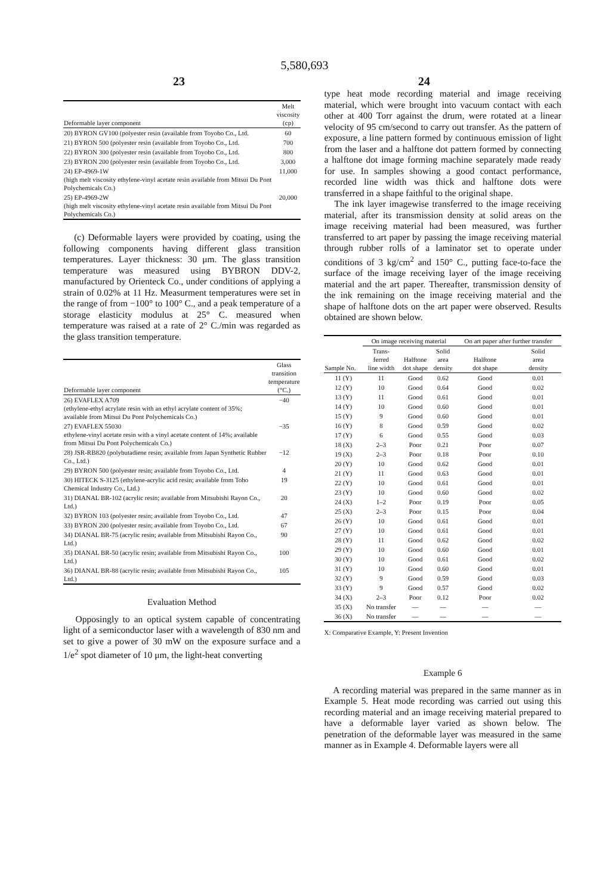5,580,693
23 24
| Deformable layer component | Melt viscosity (cp) |
| --- | --- |
| 20) BYRON GV100 (polyester resin (available from Toyobo Co., Ltd. | 60 |
| 21) BYRON 500 (polyester resin (available from Toyobo Co., Ltd. | 700 |
| 22) BYRON 300 (polyester resin (available from Toyobo Co., Ltd. | 800 |
| 23) BYRON 200 (polyester resin (available from Toyobo Co., Ltd. | 3,000 |
| 24) EP-4969-1W (high melt viscosity ethylene-vinyl acetate resin available from Mitsui Du Pont Polychemicals Co.) | 11,000 |
| 25) EP-4969-2W (high melt viscosity ethylene-vinyl acetate resin available from Mitsui Du Pont Polychemicals Co.) | 20,000 |
(c) Deformable layers were provided by coating, using the following components having different glass transition temperatures. Layer thickness: 30 μm. The glass transition temperature was measured using BYBRON DDV-2, manufactured by Orienteck Co., under conditions of applying a strain of 0.02% at 11 Hz. Measurment temperatures were set in the range of from −100° to 100° C., and a peak temperature of a storage elasticity modulus at 25° C. measured when temperature was raised at a rate of 2° C./min was regarded as the glass transition temperature.
| Deformable layer component | Glass transition temperature (°C.) |
| --- | --- |
| 26) EVAFLEX A709 (ethylene-ethyl acrylate resin with an ethyl acrylate content of 35%; available from Mitsui Du Pont Polychemicals Co.) | −40 |
| 27) EVAFLEX 55030 ethylene-vinyl acetate resin with a vinyl acetate content of 14%; available from Mitsui Du Pont Polychemicals Co.) | −35 |
| 28) JSR-RB820 (polybutadiene resin; available from Japan Synthetic Rubber Co., Ltd.) | −12 |
| 29) BYRON 500 (polyester resin; available from Toyobo Co., Ltd. | 4 |
| 30) HITECK S-3125 (ethylene-acrylic acid resin; available from Toho Chemical Industry Co., Ltd.) | 19 |
| 31) DIANAL BR-102 (acrylic resin; available from Mitsubishi Rayon Co., Ltd.) | 20 |
| 32) BYRON 103 (polyester resin; available from Toyobo Co., Ltd. | 47 |
| 33) BYRON 200 (polyester resin; available from Toyobo Co., Ltd. | 67 |
| 34) DIANAL BR-75 (acrylic resin; available from Mitsubishi Rayon Co., Ltd.) | 90 |
| 35) DIANAL BR-50 (acrylic resin; available from Mitsubishi Rayon Co., Ltd.) | 100 |
| 36) DIANAL BR-88 (acrylic resin; available from Mitsubishi Rayon Co., Ltd.) | 105 |
Evaluation Method
Opposingly to an optical system capable of concentrating light of a semiconductor laser with a wavelength of 830 nm and set to give a power of 30 mW on the exposure surface and a 1/e<sup>2</sup> spot diameter of 10 μm, the light-heat converting
type heat mode recording material and image receiving material, which were brought into vacuum contact with each other at 400 Torr against the drum, were rotated at a linear velocity of 95 cm/second to carry out transfer. As the pattern of exposure, a line pattern formed by continuous emission of light from the laser and a halftone dot pattern formed by connecting a halftone dot image forming machine separately made ready for use. In samples showing a good contact performance, recorded line width was thick and halftone dots were transferred in a shape faithful to the original shape.
The ink layer imagewise transferred to the image receiving material, after its transmission density at solid areas on the image receiving material had been measured, was further transferred to art paper by passing the image receiving material through rubber rolls of a laminator set to operate under conditions of 3 kg/cm<sup>2</sup> and 150° C., putting face-to-face the surface of the image receiving layer of the image receiving material and the art paper. Thereafter, transmission density of the ink remaining on the image receiving material and the shape of halftone dots on the art paper were observed. Results obtained are shown below.
| | On image receiving material | | | On art paper after further transfer | |
| --- | --- | --- | --- | --- | --- |
| Sample No. | Trans- ferred line width | Halftone dot shape | Solid area density | Halftone dot shape | Solid area density |
| 11 (Y) | 11 | Good | 0.62 | Good | 0.01 |
| 12 (Y) | 10 | Good | 0.64 | Good | 0.02 |
| 13 (Y) | 11 | Good | 0.61 | Good | 0.01 |
| 14 (Y) | 10 | Good | 0.60 | Good | 0.01 |
| 15 (Y) | 9 | Good | 0.60 | Good | 0.01 |
| 16 (Y) | 8 | Good | 0.59 | Good | 0.02 |
| 17 (Y) | 6 | Good | 0.55 | Good | 0.03 |
| 18 (X) | 2–3 | Poor | 0.21 | Poor | 0.07 |
| 19 (X) | 2–3 | Poor | 0.18 | Poor | 0.10 |
| 20 (Y) | 10 | Good | 0.62 | Good | 0.01 |
| 21 (Y) | 11 | Good | 0.63 | Good | 0.01 |
| 22 (Y) | 10 | Good | 0.61 | Good | 0.01 |
| 23 (Y) | 10 | Good | 0.60 | Good | 0.02 |
| 24 (X) | 1–2 | Poor | 0.19 | Poor | 0.05 |
| 25 (X) | 2–3 | Poor | 0.15 | Poor | 0.04 |
| 26 (Y) | 10 | Good | 0.61 | Good | 0.01 |
| 27 (Y) | 10 | Good | 0.61 | Good | 0.01 |
| 28 (Y) | 11 | Good | 0.62 | Good | 0.02 |
| 29 (Y) | 10 | Good | 0.60 | Good | 0.01 |
| 30 (Y) | 10 | Good | 0.61 | Good | 0.02 |
| 31 (Y) | 10 | Good | 0.60 | Good | 0.01 |
| 32 (Y) | 9 | Good | 0.59 | Good | 0.03 |
| 33 (Y) | 9 | Good | 0.57 | Good | 0.02 |
| 34 (X) | 2–3 | Poor | 0.12 | Poor | 0.02 |
| 35 (X) | No transfer | — | — | — | — |
| 36 (X) | No transfer | — | — | — | — |
X: Comparative Example, Y: Present Invention
Example 6
A recording material was prepared in the same manner as in Example 5. Heat mode recording was carried out using this recording material and an image receiving material prepared to have a deformable layer varied as shown below. The penetration of the deformable layer was measured in the same manner as in Example 4. Deformable layers were all